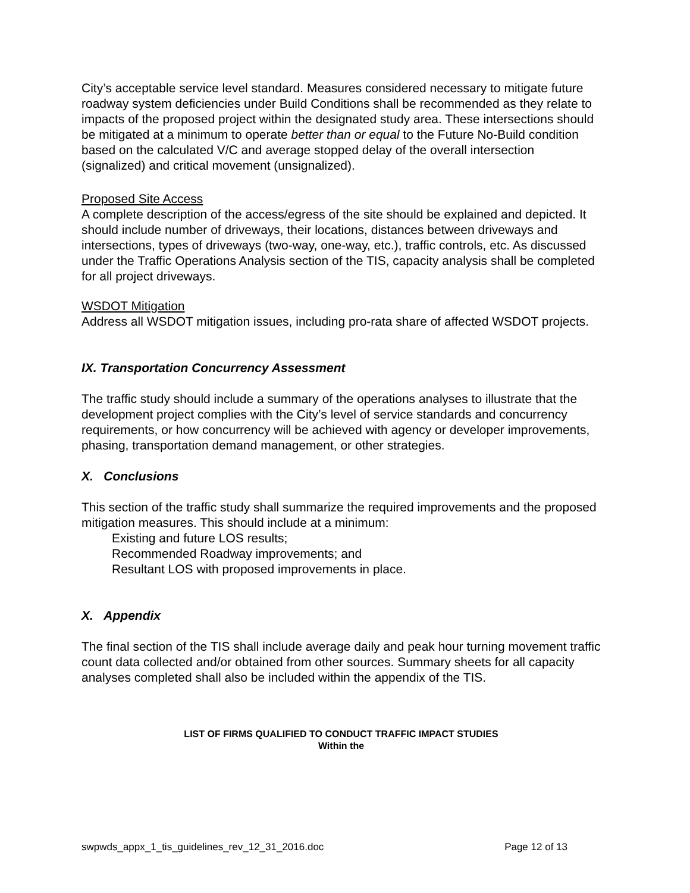City’s acceptable service level standard. Measures considered necessary to mitigate future roadway system deficiencies under Build Conditions shall be recommended as they relate to impacts of the proposed project within the designated study area. These intersections should be mitigated at a minimum to operate better than or equal to the Future No-Build condition based on the calculated V/C and average stopped delay of the overall intersection (signalized) and critical movement (unsignalized).
Proposed Site Access
A complete description of the access/egress of the site should be explained and depicted. It should include number of driveways, their locations, distances between driveways and intersections, types of driveways (two-way, one-way, etc.), traffic controls, etc. As discussed under the Traffic Operations Analysis section of the TIS, capacity analysis shall be completed for all project driveways.
WSDOT Mitigation
Address all WSDOT mitigation issues, including pro-rata share of affected WSDOT projects.
IX. Transportation Concurrency Assessment
The traffic study should include a summary of the operations analyses to illustrate that the development project complies with the City’s level of service standards and concurrency requirements, or how concurrency will be achieved with agency or developer improvements, phasing, transportation demand management, or other strategies.
X. Conclusions
This section of the traffic study shall summarize the required improvements and the proposed mitigation measures. This should include at a minimum:
Existing and future LOS results;
Recommended Roadway improvements; and
Resultant LOS with proposed improvements in place.
X. Appendix
The final section of the TIS shall include average daily and peak hour turning movement traffic count data collected and/or obtained from other sources. Summary sheets for all capacity analyses completed shall also be included within the appendix of the TIS.
LIST OF FIRMS QUALIFIED TO CONDUCT TRAFFIC IMPACT STUDIES
Within the
swpwds_appx_1_tis_guidelines_rev_12_31_2016.doc Page 12 of 13